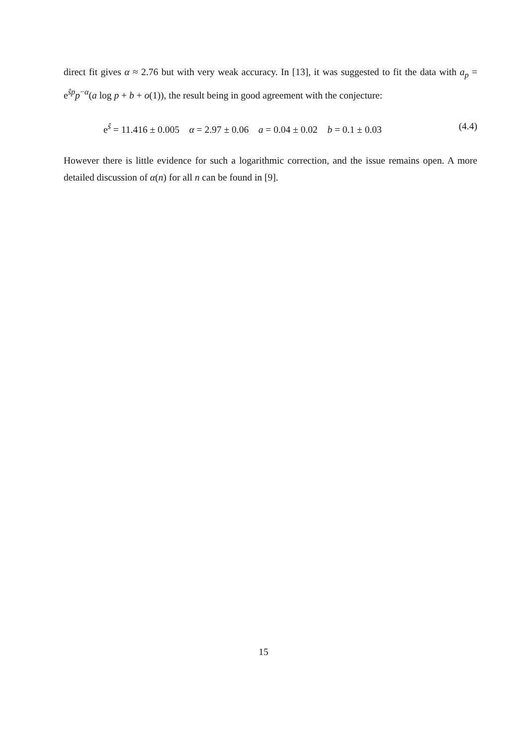direct fit gives α ≈ 2.76 but with very weak accuracy. In [13], it was suggested to fit the data with a<sub>p</sub> = e<sup>ŝp</sup>p<sup>−α</sup>(a log p + b + o(1)), the result being in good agreement with the conjecture:
e<sup>ŝ</sup> = 11.416 ± 0.005 α = 2.97 ± 0.06 a = 0.04 ± 0.02 b = 0.1 ± 0.03 (4.4)
However there is little evidence for such a logarithmic correction, and the issue remains open. A more detailed discussion of α(n) for all n can be found in [9].
15